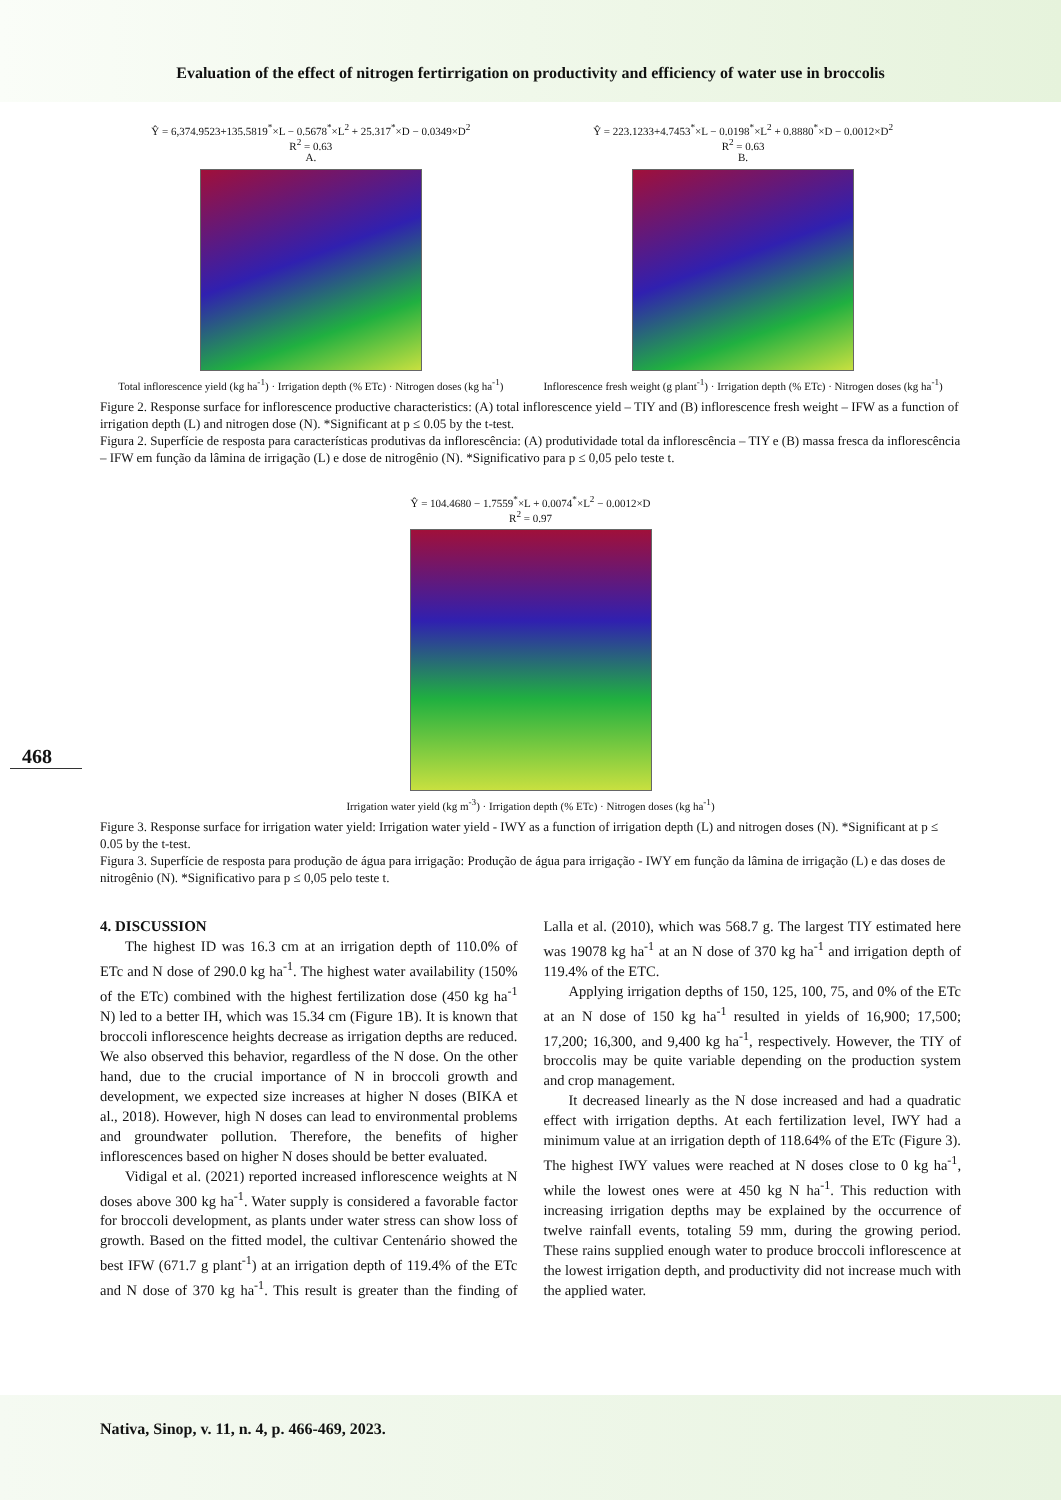Evaluation of the effect of nitrogen fertirrigation on productivity and efficiency of water use in broccolis
Ŷ = 6,374.9523+135.5819<sup>*</sup>×L − 0.5678<sup>*</sup>×L<sup>2</sup> + 25.317<sup>*</sup>×D − 0.0349×D<sup>2</sup>
R<sup>2</sup> = 0.63
A.
Total inflorescence yield (kg ha<sup>-1</sup>) · Irrigation depth (% ETc) · Nitrogen doses (kg ha<sup>-1</sup>)
Ŷ = 223.1233+4.7453<sup>*</sup>×L − 0.0198<sup>*</sup>×L<sup>2</sup> + 0.8880<sup>*</sup>×D − 0.0012×D<sup>2</sup>
R<sup>2</sup> = 0.63
B.
Inflorescence fresh weight (g plant<sup>-1</sup>) · Irrigation depth (% ETc) · Nitrogen doses (kg ha<sup>-1</sup>)
Figure 2. Response surface for inflorescence productive characteristics: (A) total inflorescence yield – TIY and (B) inflorescence fresh weight – IFW as a function of irrigation depth (L) and nitrogen dose (N). *Significant at p ≤ 0.05 by the t-test.
Figura 2. Superfície de resposta para características produtivas da inflorescência: (A) produtividade total da inflorescência – TIY e (B) massa fresca da inflorescência – IFW em função da lâmina de irrigação (L) e dose de nitrogênio (N). *Significativo para p ≤ 0,05 pelo teste t.
Ŷ = 104.4680 − 1.7559<sup>*</sup>×L + 0.0074<sup>*</sup>×L<sup>2</sup> − 0.0012×D
R<sup>2</sup> = 0.97
Irrigation water yield (kg m<sup>-3</sup>) · Irrigation depth (% ETc) · Nitrogen doses (kg ha<sup>-1</sup>)
468
Figure 3. Response surface for irrigation water yield: Irrigation water yield - IWY as a function of irrigation depth (L) and nitrogen doses (N). *Significant at p ≤ 0.05 by the t-test.
Figura 3. Superfície de resposta para produção de água para irrigação: Produção de água para irrigação - IWY em função da lâmina de irrigação (L) e das doses de nitrogênio (N). *Significativo para p ≤ 0,05 pelo teste t.
4. DISCUSSION
The highest ID was 16.3 cm at an irrigation depth of 110.0% of ETc and N dose of 290.0 kg ha<sup>-1</sup>. The highest water availability (150% of the ETc) combined with the highest fertilization dose (450 kg ha<sup>-1</sup> N) led to a better IH, which was 15.34 cm (Figure 1B). It is known that broccoli inflorescence heights decrease as irrigation depths are reduced. We also observed this behavior, regardless of the N dose. On the other hand, due to the crucial importance of N in broccoli growth and development, we expected size increases at higher N doses (BIKA et al., 2018). However, high N doses can lead to environmental problems and groundwater pollution. Therefore, the benefits of higher inflorescences based on higher N doses should be better evaluated.
Vidigal et al. (2021) reported increased inflorescence weights at N doses above 300 kg ha<sup>-1</sup>. Water supply is considered a favorable factor for broccoli development, as plants under water stress can show loss of growth. Based on the fitted model, the cultivar Centenário showed the best IFW (671.7 g plant<sup>-1</sup>) at an irrigation depth of 119.4% of the ETc and N dose of 370 kg ha<sup>-1</sup>. This result is greater than the finding of Lalla et al. (2010), which was 568.7 g. The largest TIY estimated here was 19078 kg ha<sup>-1</sup> at an N dose of 370 kg ha<sup>-1</sup> and irrigation depth of 119.4% of the ETC.
Applying irrigation depths of 150, 125, 100, 75, and 0% of the ETc at an N dose of 150 kg ha<sup>-1</sup> resulted in yields of 16,900; 17,500; 17,200; 16,300, and 9,400 kg ha<sup>-1</sup>, respectively. However, the TIY of broccolis may be quite variable depending on the production system and crop management.
It decreased linearly as the N dose increased and had a quadratic effect with irrigation depths. At each fertilization level, IWY had a minimum value at an irrigation depth of 118.64% of the ETc (Figure 3). The highest IWY values were reached at N doses close to 0 kg ha<sup>-1</sup>, while the lowest ones were at 450 kg N ha<sup>-1</sup>. This reduction with increasing irrigation depths may be explained by the occurrence of twelve rainfall events, totaling 59 mm, during the growing period. These rains supplied enough water to produce broccoli inflorescence at the lowest irrigation depth, and productivity did not increase much with the applied water.
Nativa, Sinop, v. 11, n. 4, p. 466-469, 2023.